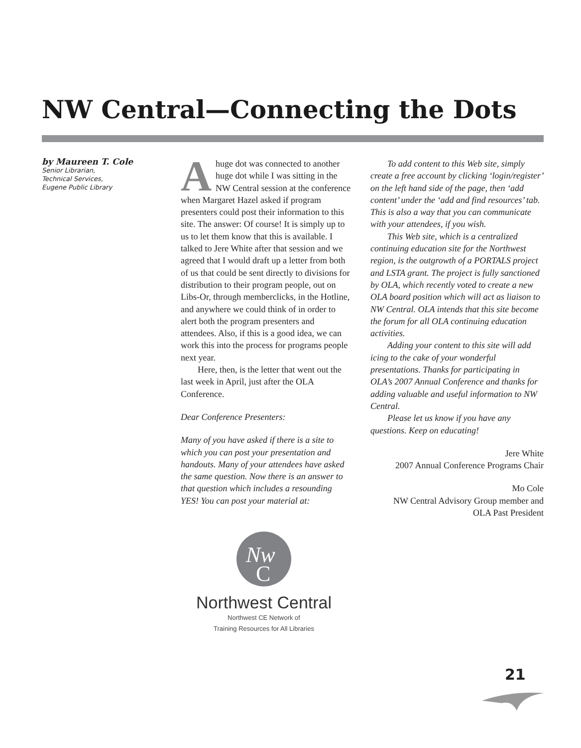NW Central—Connecting the Dots
by Maureen T. Cole
Senior Librarian,
Technical Services,
Eugene Public Library
Ahuge dot was connected to another huge dot while I was sitting in the NW Central session at the conference when Margaret Hazel asked if program presenters could post their information to this site. The answer: Of course! It is simply up to us to let them know that this is available. I talked to Jere White after that session and we agreed that I would draft up a letter from both of us that could be sent directly to divisions for distribution to their program people, out on Libs-Or, through memberclicks, in the Hotline, and anywhere we could think of in order to alert both the program presenters and attendees. Also, if this is a good idea, we can work this into the process for programs people next year.
Here, then, is the letter that went out the last week in April, just after the OLA Conference.
Dear Conference Presenters:
Many of you have asked if there is a site to which you can post your presentation and handouts. Many of your attendees have asked the same question. Now there is an answer to that question which includes a resounding YES! You can post your material at:
To add content to this Web site, simply create a free account by clicking ‘login/register’ on the left hand side of the page, then ‘add content’ under the ‘add and find resources’ tab. This is also a way that you can communicate with your attendees, if you wish.
This Web site, which is a centralized continuing education site for the Northwest region, is the outgrowth of a PORTALS project and LSTA grant. The project is fully sanctioned by OLA, which recently voted to create a new OLA board position which will act as liaison to NW Central. OLA intends that this site become the forum for all OLA continuing education activities.
Adding your content to this site will add icing to the cake of your wonderful presentations. Thanks for participating in OLA’s 2007 Annual Conference and thanks for adding valuable and useful information to NW Central.
Please let us know if you have any questions. Keep on educating!
Jere White
2007 Annual Conference Programs Chair
Mo Cole
NW Central Advisory Group member and
OLA Past President
Nw
C
Northwest Central
Northwest CE Network of
Training Resources for All Libraries
21